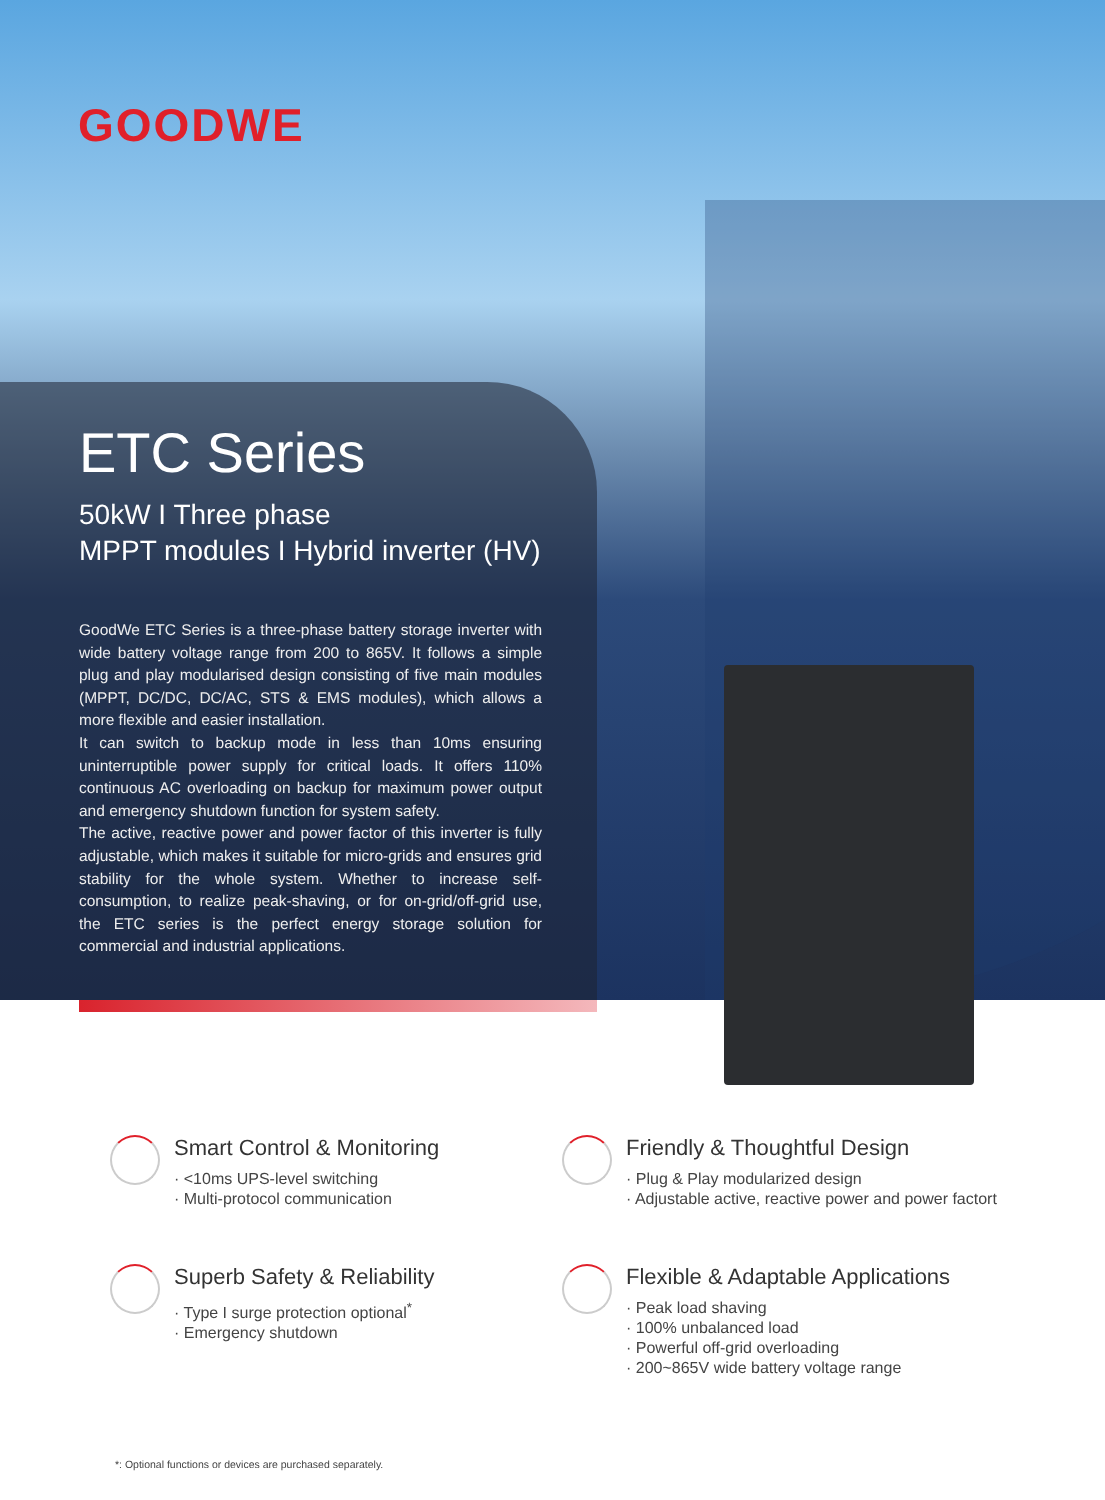GOODWE
ETC Series
50kW I Three phase
MPPT modules I Hybrid inverter (HV)
GoodWe ETC Series is a three-phase battery storage inverter with wide battery voltage range from 200 to 865V. It follows a simple plug and play modularised design consisting of five main modules (MPPT, DC/DC, DC/AC, STS & EMS modules), which allows a more flexible and easier installation.
It can switch to backup mode in less than 10ms ensuring uninterruptible power supply for critical loads. It offers 110% continuous AC overloading on backup for maximum power output and emergency shutdown function for system safety.
The active, reactive power and power factor of this inverter is fully adjustable, which makes it suitable for micro-grids and ensures grid stability for the whole system. Whether to increase self-consumption, to realize peak-shaving, or for on-grid/off-grid use, the ETC series is the perfect energy storage solution for commercial and industrial applications.
Smart Control & Monitoring
· <10ms UPS-level switching
· Multi-protocol communication
Friendly & Thoughtful Design
· Plug & Play modularized design
· Adjustable active, reactive power and power factort
Superb Safety & Reliability
· Type I surge protection optional<sup>*</sup>
· Emergency shutdown
Flexible & Adaptable Applications
· Peak load shaving
· 100% unbalanced load
· Powerful off-grid overloading
· 200~865V wide battery voltage range
*: Optional functions or devices are purchased separately.